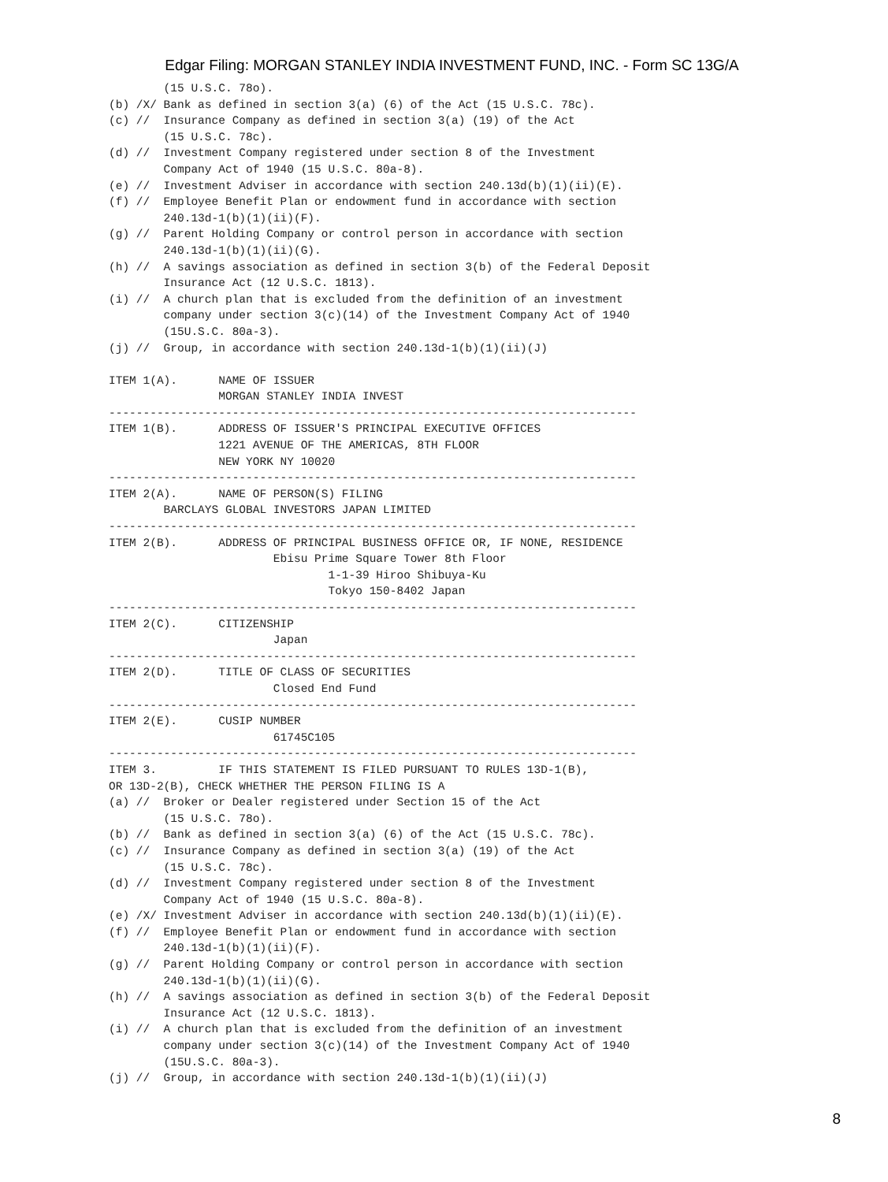Edgar Filing: MORGAN STANLEY INDIA INVESTMENT FUND, INC. - Form SC 13G/A
        (15 U.S.C. 78o).
(b) /X/ Bank as defined in section 3(a) (6) of the Act (15 U.S.C. 78c).
(c) //  Insurance Company as defined in section 3(a) (19) of the Act
        (15 U.S.C. 78c).
(d) //  Investment Company registered under section 8 of the Investment
        Company Act of 1940 (15 U.S.C. 80a-8).
(e) //  Investment Adviser in accordance with section 240.13d(b)(1)(ii)(E).
(f) //  Employee Benefit Plan or endowment fund in accordance with section
        240.13d-1(b)(1)(ii)(F).
(g) //  Parent Holding Company or control person in accordance with section
        240.13d-1(b)(1)(ii)(G).
(h) //  A savings association as defined in section 3(b) of the Federal Deposit
        Insurance Act (12 U.S.C. 1813).
(i) //  A church plan that is excluded from the definition of an investment
        company under section 3(c)(14) of the Investment Company Act of 1940
        (15U.S.C. 80a-3).
(j) //  Group, in accordance with section 240.13d-1(b)(1)(ii)(J)

ITEM 1(A).      NAME OF ISSUER
                MORGAN STANLEY INDIA INVEST
-----------------------------------------------------------------------------
ITEM 1(B).      ADDRESS OF ISSUER'S PRINCIPAL EXECUTIVE OFFICES
                1221 AVENUE OF THE AMERICAS, 8TH FLOOR
                NEW YORK NY 10020
-----------------------------------------------------------------------------
ITEM 2(A).      NAME OF PERSON(S) FILING
        BARCLAYS GLOBAL INVESTORS JAPAN LIMITED
-----------------------------------------------------------------------------
ITEM 2(B).      ADDRESS OF PRINCIPAL BUSINESS OFFICE OR, IF NONE, RESIDENCE
                        Ebisu Prime Square Tower 8th Floor
                                1-1-39 Hiroo Shibuya-Ku
                                Tokyo 150-8402 Japan
-----------------------------------------------------------------------------
ITEM 2(C).      CITIZENSHIP
                        Japan
-----------------------------------------------------------------------------
ITEM 2(D).      TITLE OF CLASS OF SECURITIES
                        Closed End Fund
-----------------------------------------------------------------------------
ITEM 2(E).      CUSIP NUMBER
                        61745C105
-----------------------------------------------------------------------------
ITEM 3.         IF THIS STATEMENT IS FILED PURSUANT TO RULES 13D-1(B),
OR 13D-2(B), CHECK WHETHER THE PERSON FILING IS A
(a) //  Broker or Dealer registered under Section 15 of the Act
        (15 U.S.C. 78o).
(b) //  Bank as defined in section 3(a) (6) of the Act (15 U.S.C. 78c).
(c) //  Insurance Company as defined in section 3(a) (19) of the Act
        (15 U.S.C. 78c).
(d) //  Investment Company registered under section 8 of the Investment
        Company Act of 1940 (15 U.S.C. 80a-8).
(e) /X/ Investment Adviser in accordance with section 240.13d(b)(1)(ii)(E).
(f) //  Employee Benefit Plan or endowment fund in accordance with section
        240.13d-1(b)(1)(ii)(F).
(g) //  Parent Holding Company or control person in accordance with section
        240.13d-1(b)(1)(ii)(G).
(h) //  A savings association as defined in section 3(b) of the Federal Deposit
        Insurance Act (12 U.S.C. 1813).
(i) //  A church plan that is excluded from the definition of an investment
        company under section 3(c)(14) of the Investment Company Act of 1940
        (15U.S.C. 80a-3).
(j) //  Group, in accordance with section 240.13d-1(b)(1)(ii)(J)
8